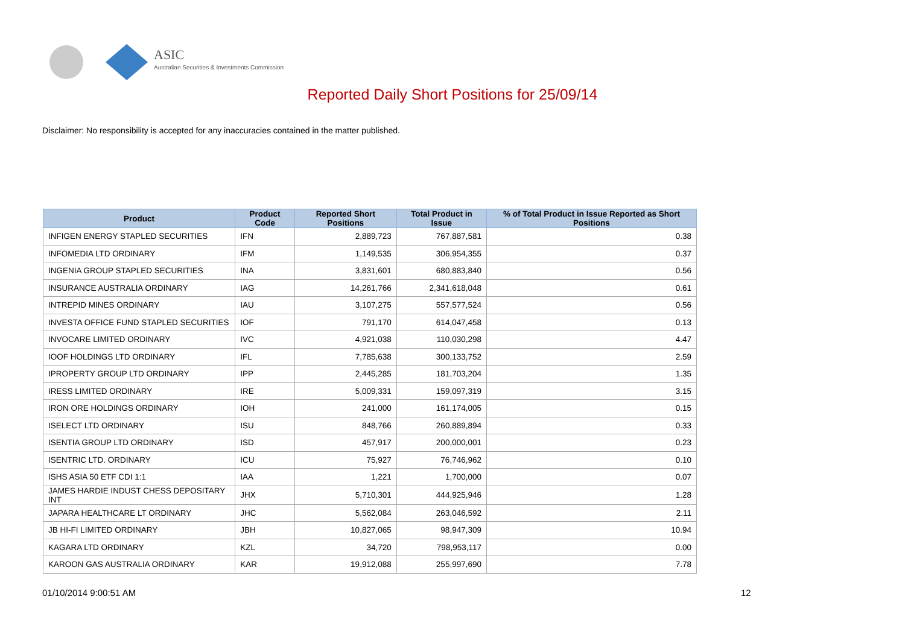ASIC
Australian Securities & Investments Commission
Reported Daily Short Positions for 25/09/14
Disclaimer: No responsibility is accepted for any inaccuracies contained in the matter published.
| Product | Product Code | Reported Short Positions | Total Product in Issue | % of Total Product in Issue Reported as Short Positions |
| --- | --- | --- | --- | --- |
| INFIGEN ENERGY STAPLED SECURITIES | IFN | 2,889,723 | 767,887,581 | 0.38 |
| INFOMEDIA LTD ORDINARY | IFM | 1,149,535 | 306,954,355 | 0.37 |
| INGENIA GROUP STAPLED SECURITIES | INA | 3,831,601 | 680,883,840 | 0.56 |
| INSURANCE AUSTRALIA ORDINARY | IAG | 14,261,766 | 2,341,618,048 | 0.61 |
| INTREPID MINES ORDINARY | IAU | 3,107,275 | 557,577,524 | 0.56 |
| INVESTA OFFICE FUND STAPLED SECURITIES | IOF | 791,170 | 614,047,458 | 0.13 |
| INVOCARE LIMITED ORDINARY | IVC | 4,921,038 | 110,030,298 | 4.47 |
| IOOF HOLDINGS LTD ORDINARY | IFL | 7,785,638 | 300,133,752 | 2.59 |
| IPROPERTY GROUP LTD ORDINARY | IPP | 2,445,285 | 181,703,204 | 1.35 |
| IRESS LIMITED ORDINARY | IRE | 5,009,331 | 159,097,319 | 3.15 |
| IRON ORE HOLDINGS ORDINARY | IOH | 241,000 | 161,174,005 | 0.15 |
| ISELECT LTD ORDINARY | ISU | 848,766 | 260,889,894 | 0.33 |
| ISENTIA GROUP LTD ORDINARY | ISD | 457,917 | 200,000,001 | 0.23 |
| ISENTRIC LTD. ORDINARY | ICU | 75,927 | 76,746,962 | 0.10 |
| ISHS ASIA 50 ETF CDI 1:1 | IAA | 1,221 | 1,700,000 | 0.07 |
| JAMES HARDIE INDUST CHESS DEPOSITARY INT | JHX | 5,710,301 | 444,925,946 | 1.28 |
| JAPARA HEALTHCARE LT ORDINARY | JHC | 5,562,084 | 263,046,592 | 2.11 |
| JB HI-FI LIMITED ORDINARY | JBH | 10,827,065 | 98,947,309 | 10.94 |
| KAGARA LTD ORDINARY | KZL | 34,720 | 798,953,117 | 0.00 |
| KAROON GAS AUSTRALIA ORDINARY | KAR | 19,912,088 | 255,997,690 | 7.78 |
01/10/2014 9:00:51 AM 12